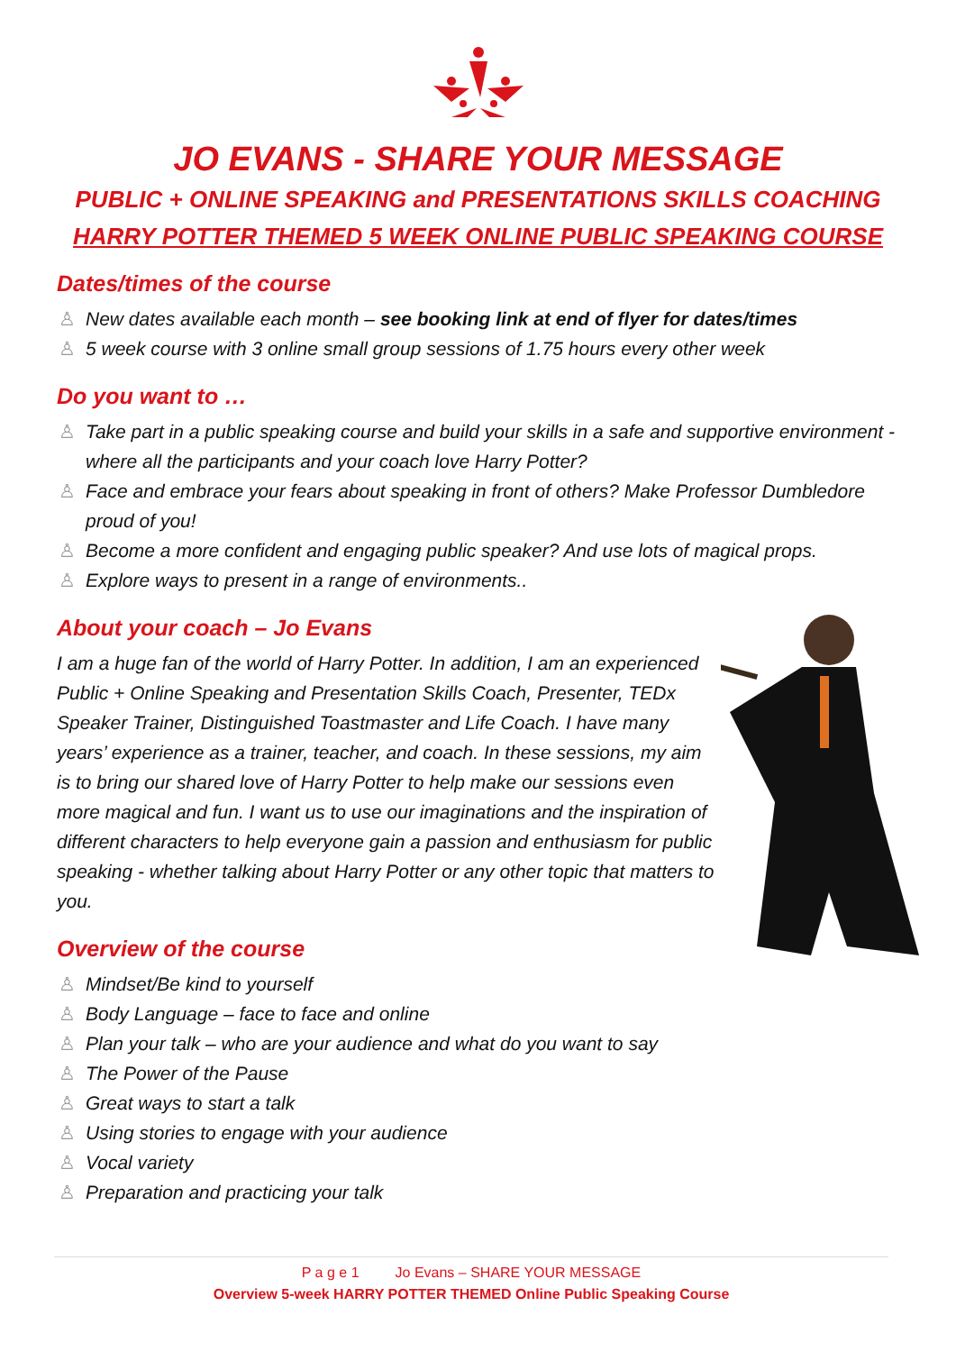JO EVANS - SHARE YOUR MESSAGE
PUBLIC + ONLINE SPEAKING and PRESENTATIONS SKILLS COACHING
HARRY POTTER THEMED 5 WEEK ONLINE PUBLIC SPEAKING COURSE
Dates/times of the course
♙ New dates available each month – see booking link at end of flyer for dates/times
♙ 5 week course with 3 online small group sessions of 1.75 hours every other week
Do you want to …
♙ Take part in a public speaking course and build your skills in a safe and supportive environment - where all the participants and your coach love Harry Potter?
♙ Face and embrace your fears about speaking in front of others? Make Professor Dumbledore proud of you!
♙ Become a more confident and engaging public speaker? And use lots of magical props.
♙ Explore ways to present in a range of environments..
About your coach – Jo Evans
I am a huge fan of the world of Harry Potter. In addition, I am an experienced Public + Online Speaking and Presentation Skills Coach, Presenter, TEDx Speaker Trainer, Distinguished Toastmaster and Life Coach. I have many years’ experience as a trainer, teacher, and coach. In these sessions, my aim is to bring our shared love of Harry Potter to help make our sessions even more magical and fun. I want us to use our imaginations and the inspiration of different characters to help everyone gain a passion and enthusiasm for public speaking - whether talking about Harry Potter or any other topic that matters to you.
Overview of the course
♙ Mindset/Be kind to yourself
♙ Body Language – face to face and online
♙ Plan your talk – who are your audience and what do you want to say
♙ The Power of the Pause
♙ Great ways to start a talk
♙ Using stories to engage with your audience
♙ Vocal variety
♙ Preparation and practicing your talk
P a g e 1 Jo Evans – SHARE YOUR MESSAGE
Overview 5-week HARRY POTTER THEMED Online Public Speaking Course